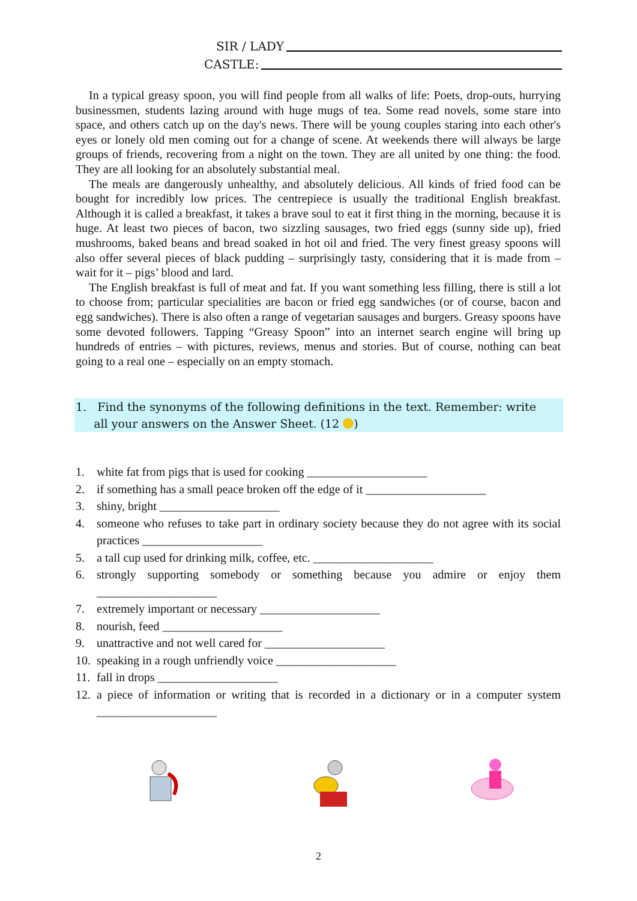SIR / LADY
CASTLE:
In a typical greasy spoon, you will find people from all walks of life: Poets, drop-outs, hurrying businessmen, students lazing around with huge mugs of tea. Some read novels, some stare into space, and others catch up on the day's news. There will be young couples staring into each other's eyes or lonely old men coming out for a change of scene. At weekends there will always be large groups of friends, recovering from a night on the town. They are all united by one thing: the food. They are all looking for an absolutely substantial meal.
The meals are dangerously unhealthy, and absolutely delicious. All kinds of fried food can be bought for incredibly low prices. The centrepiece is usually the traditional English breakfast. Although it is called a breakfast, it takes a brave soul to eat it first thing in the morning, because it is huge. At least two pieces of bacon, two sizzling sausages, two fried eggs (sunny side up), fried mushrooms, baked beans and bread soaked in hot oil and fried. The very finest greasy spoons will also offer several pieces of black pudding – surprisingly tasty, considering that it is made from – wait for it – pigs’ blood and lard.
The English breakfast is full of meat and fat. If you want something less filling, there is still a lot to choose from; particular specialities are bacon or fried egg sandwiches (or of course, bacon and egg sandwiches). There is also often a range of vegetarian sausages and burgers. Greasy spoons have some devoted followers. Tapping “Greasy Spoon” into an internet search engine will bring up hundreds of entries – with pictures, reviews, menus and stories. But of course, nothing can beat going to a real one – especially on an empty stomach.
1. Find the synonyms of the following definitions in the text. Remember: write
all your answers on the Answer Sheet. (12 )
1. white fat from pigs that is used for cooking ____________________
2. if something has a small peace broken off the edge of it ____________________
3. shiny, bright ____________________
4. someone who refuses to take part in ordinary society because they do not agree with its social practices ____________________
5. a tall cup used for drinking milk, coffee, etc. ____________________
6. strongly supporting somebody or something because you admire or enjoy them ____________________
7. extremely important or necessary ____________________
8. nourish, feed ____________________
9. unattractive and not well cared for ____________________
10. speaking in a rough unfriendly voice ____________________
11. fall in drops ____________________
12. a piece of information or writing that is recorded in a dictionary or in a computer system ____________________
2